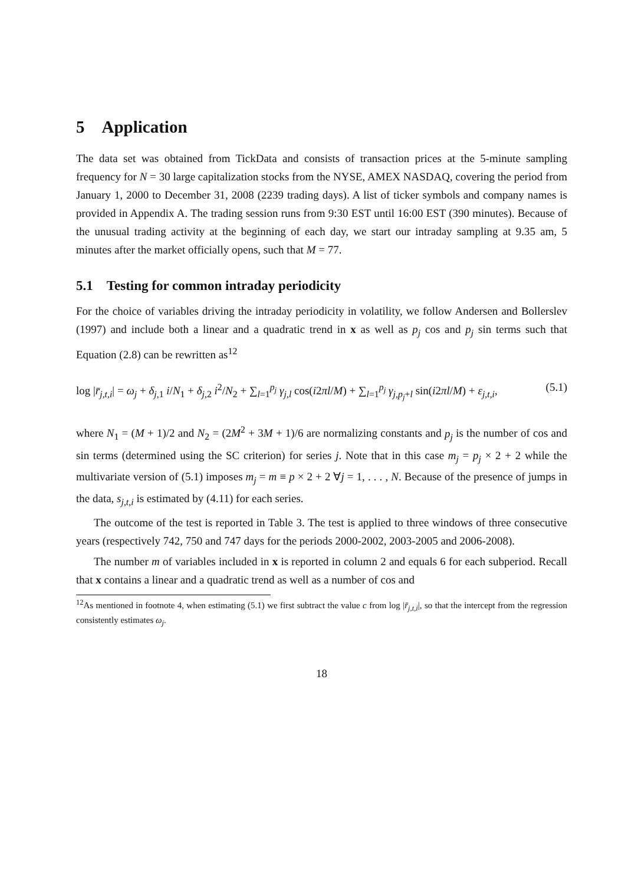5 Application
The data set was obtained from TickData and consists of transaction prices at the 5-minute sampling frequency for N = 30 large capitalization stocks from the NYSE, AMEX NASDAQ, covering the period from January 1, 2000 to December 31, 2008 (2239 trading days). A list of ticker symbols and company names is provided in Appendix A. The trading session runs from 9:30 EST until 16:00 EST (390 minutes). Because of the unusual trading activity at the beginning of each day, we start our intraday sampling at 9.35 am, 5 minutes after the market officially opens, such that M = 77.
5.1 Testing for common intraday periodicity
For the choice of variables driving the intraday periodicity in volatility, we follow Andersen and Bollerslev (1997) and include both a linear and a quadratic trend in x as well as p<sub>j</sub> cos and p<sub>j</sub> sin terms such that Equation (2.8) can be rewritten as<sup>12</sup>
log |r̄<sub>j,t,i</sub>| = ω<sub>j</sub> + δ<sub>j,1</sub> i/N<sub>1</sub> + δ<sub>j,2</sub> i<sup>2</sup>/N<sub>2</sub> + ∑<sub>l=1</sub><sup>p<sub>j</sub></sup> γ<sub>j,l</sub> cos(i2πl/M) + ∑<sub>l=1</sub><sup>p<sub>j</sub></sup> γ<sub>j,p<sub>j</sub>+l</sub> sin(i2πl/M) + ε<sub>j,t,i</sub>, (5.1)
where N<sub>1</sub> = (M + 1)/2 and N<sub>2</sub> = (2M<sup>2</sup> + 3M + 1)/6 are normalizing constants and p<sub>j</sub> is the number of cos and sin terms (determined using the SC criterion) for series j. Note that in this case m<sub>j</sub> = p<sub>j</sub> × 2 + 2 while the multivariate version of (5.1) imposes m<sub>j</sub> = m ≡ p × 2 + 2 ∀j = 1, . . . , N. Because of the presence of jumps in the data, s<sub>j,t,i</sub> is estimated by (4.11) for each series.
The outcome of the test is reported in Table 3. The test is applied to three windows of three consecutive years (respectively 742, 750 and 747 days for the periods 2000-2002, 2003-2005 and 2006-2008).
The number m of variables included in x is reported in column 2 and equals 6 for each subperiod. Recall that x contains a linear and a quadratic trend as well as a number of cos and
<sup>12</sup> As mentioned in footnote 4, when estimating (5.1) we first subtract the value c from log |r̄<sub>j,t,i</sub>|, so that the intercept from the regression consistently estimates ω<sub>j</sub>.
18